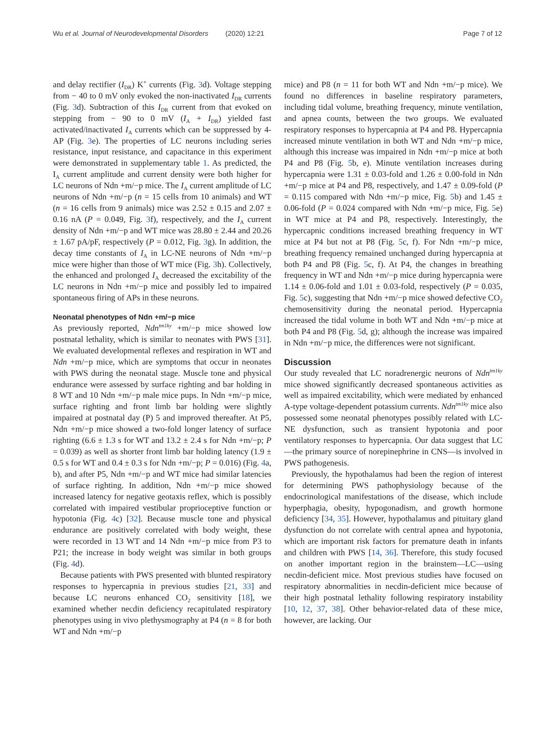Wu et al. Journal of Neurodevelopmental Disorders (2020) 12:21 Page 7 of 12
and delay rectifier (I<sub>DR</sub>) K<sup>+</sup> currents (Fig. 3d). Voltage stepping from − 40 to 0 mV only evoked the non-inactivated I<sub>DR</sub> currents (Fig. 3d). Subtraction of this I<sub>DR</sub> current from that evoked on stepping from − 90 to 0 mV (I<sub>A</sub> + I<sub>DR</sub>) yielded fast activated/inactivated I<sub>A</sub> currents which can be suppressed by 4-AP (Fig. 3e). The properties of LC neurons including series resistance, input resistance, and capacitance in this experiment were demonstrated in supplementary table 1. As predicted, the I<sub>A</sub> current amplitude and current density were both higher for LC neurons of Ndn +m/−p mice. The I<sub>A</sub> current amplitude of LC neurons of Ndn +m/−p (n = 15 cells from 10 animals) and WT (n = 16 cells from 9 animals) mice was 2.52 ± 0.15 and 2.07 ± 0.16 nA (P = 0.049, Fig. 3f), respectively, and the I<sub>A</sub> current density of Ndn +m/−p and WT mice was 28.80 ± 2.44 and 20.26 ± 1.67 pA/pF, respectively (P = 0.012, Fig. 3g). In addition, the decay time constants of I<sub>A</sub> in LC-NE neurons of Ndn +m/−p mice were higher than those of WT mice (Fig. 3h). Collectively, the enhanced and prolonged I<sub>A</sub> decreased the excitability of the LC neurons in Ndn +m/−p mice and possibly led to impaired spontaneous firing of APs in these neurons.
Neonatal phenotypes of Ndn +m/−p mice
As previously reported, Ndn<sup>tm1ky</sup> +m/−p mice showed low postnatal lethality, which is similar to neonates with PWS [31]. We evaluated developmental reflexes and respiration in WT and Ndn +m/−p mice, which are symptoms that occur in neonates with PWS during the neonatal stage. Muscle tone and physical endurance were assessed by surface righting and bar holding in 8 WT and 10 Ndn +m/−p male mice pups. In Ndn +m/−p mice, surface righting and front limb bar holding were slightly impaired at postnatal day (P) 5 and improved thereafter. At P5, Ndn +m/−p mice showed a two-fold longer latency of surface righting (6.6 ± 1.3 s for WT and 13.2 ± 2.4 s for Ndn +m/−p; P = 0.039) as well as shorter front limb bar holding latency (1.9 ± 0.5 s for WT and 0.4 ± 0.3 s for Ndn +m/−p; P = 0.016) (Fig. 4a, b), and after P5, Ndn +m/−p and WT mice had similar latencies of surface righting. In addition, Ndn +m/−p mice showed increased latency for negative geotaxis reflex, which is possibly correlated with impaired vestibular proprioceptive function or hypotonia (Fig. 4c) [32]. Because muscle tone and physical endurance are positively correlated with body weight, these were recorded in 13 WT and 14 Ndn +m/−p mice from P3 to P21; the increase in body weight was similar in both groups (Fig. 4d).
Because patients with PWS presented with blunted respiratory responses to hypercapnia in previous studies [21, 33] and because LC neurons enhanced CO<sub>2</sub> sensitivity [18], we examined whether necdin deficiency recapitulated respiratory phenotypes using in vivo plethysmography at P4 (n = 8 for both WT and Ndn +m/−p
mice) and P8 (n = 11 for both WT and Ndn +m/−p mice). We found no differences in baseline respiratory parameters, including tidal volume, breathing frequency, minute ventilation, and apnea counts, between the two groups. We evaluated respiratory responses to hypercapnia at P4 and P8. Hypercapnia increased minute ventilation in both WT and Ndn +m/−p mice, although this increase was impaired in Ndn +m/−p mice at both P4 and P8 (Fig. 5b, e). Minute ventilation increases during hypercapnia were 1.31 ± 0.03-fold and 1.26 ± 0.00-fold in Ndn +m/−p mice at P4 and P8, respectively, and 1.47 ± 0.09-fold (P = 0.115 compared with Ndn +m/−p mice, Fig. 5b) and 1.45 ± 0.06-fold (P = 0.024 compared with Ndn +m/−p mice, Fig. 5e) in WT mice at P4 and P8, respectively. Interestingly, the hypercapnic conditions increased breathing frequency in WT mice at P4 but not at P8 (Fig. 5c, f). For Ndn +m/−p mice, breathing frequency remained unchanged during hypercapnia at both P4 and P8 (Fig. 5c, f). At P4, the changes in breathing frequency in WT and Ndn +m/−p mice during hypercapnia were 1.14 ± 0.06-fold and 1.01 ± 0.03-fold, respectively (P = 0.035, Fig. 5c), suggesting that Ndn +m/−p mice showed defective CO<sub>2</sub> chemosensitivity during the neonatal period. Hypercapnia increased the tidal volume in both WT and Ndn +m/−p mice at both P4 and P8 (Fig. 5d, g); although the increase was impaired in Ndn +m/−p mice, the differences were not significant.
Discussion
Our study revealed that LC noradrenergic neurons of Ndn<sup>tm1ky</sup> mice showed significantly decreased spontaneous activities as well as impaired excitability, which were mediated by enhanced A-type voltage-dependent potassium currents. Ndn<sup>tm1ky</sup> mice also possessed some neonatal phenotypes possibly related with LC-NE dysfunction, such as transient hypotonia and poor ventilatory responses to hypercapnia. Our data suggest that LC—the primary source of norepinephrine in CNS—is involved in PWS pathogenesis.
Previously, the hypothalamus had been the region of interest for determining PWS pathophysiology because of the endocrinological manifestations of the disease, which include hyperphagia, obesity, hypogonadism, and growth hormone deficiency [34, 35]. However, hypothalamus and pituitary gland dysfunction do not correlate with central apnea and hypotonia, which are important risk factors for premature death in infants and children with PWS [14, 36]. Therefore, this study focused on another important region in the brainstem—LC—using necdin-deficient mice. Most previous studies have focused on respiratory abnormalities in necdin-deficient mice because of their high postnatal lethality following respiratory instability [10, 12, 37, 38]. Other behavior-related data of these mice, however, are lacking. Our